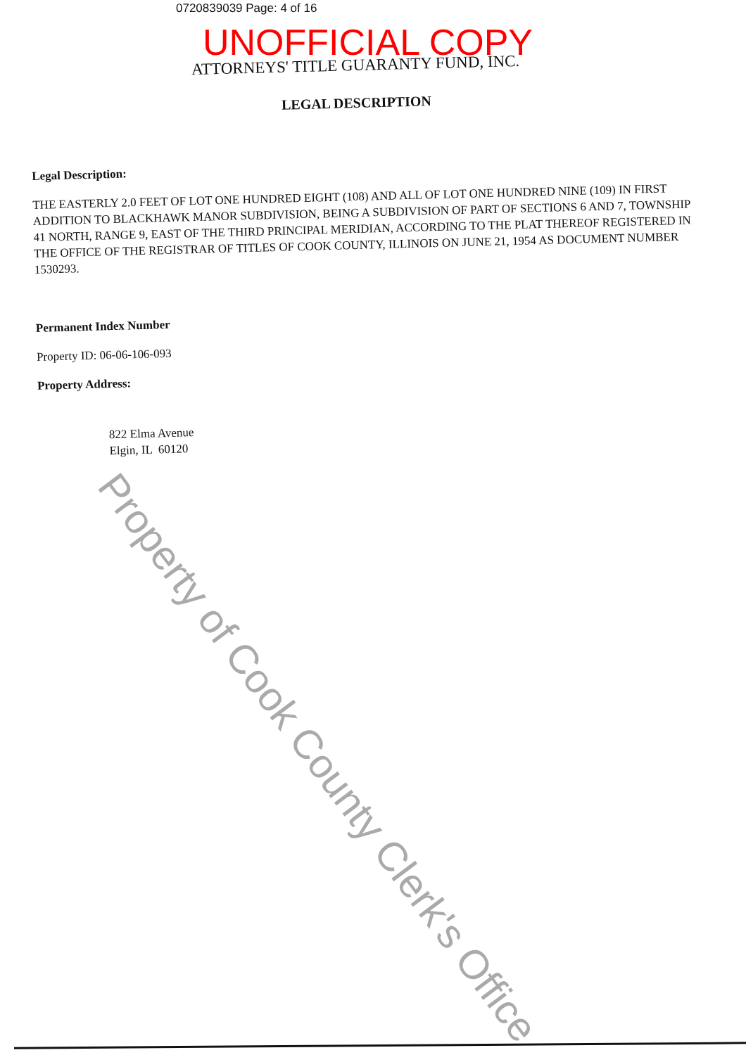0720839039 Page: 4 of 16
UNOFFICIAL COPY
ATTORNEYS' TITLE GUARANTY FUND, INC.
LEGAL DESCRIPTION
Legal Description:
THE EASTERLY 2.0 FEET OF LOT ONE HUNDRED EIGHT (108) AND ALL OF LOT ONE HUNDRED NINE (109) IN FIRST ADDITION TO BLACKHAWK MANOR SUBDIVISION, BEING A SUBDIVISION OF PART OF SECTIONS 6 AND 7, TOWNSHIP 41 NORTH, RANGE 9, EAST OF THE THIRD PRINCIPAL MERIDIAN, ACCORDING TO THE PLAT THEREOF REGISTERED IN THE OFFICE OF THE REGISTRAR OF TITLES OF COOK COUNTY, ILLINOIS ON JUNE 21, 1954 AS DOCUMENT NUMBER 1530293.
Permanent Index Number
Property ID: 06-06-106-093
Property Address:
822 Elma Avenue
Elgin, IL 60120
Property of Cook County Clerk's Office